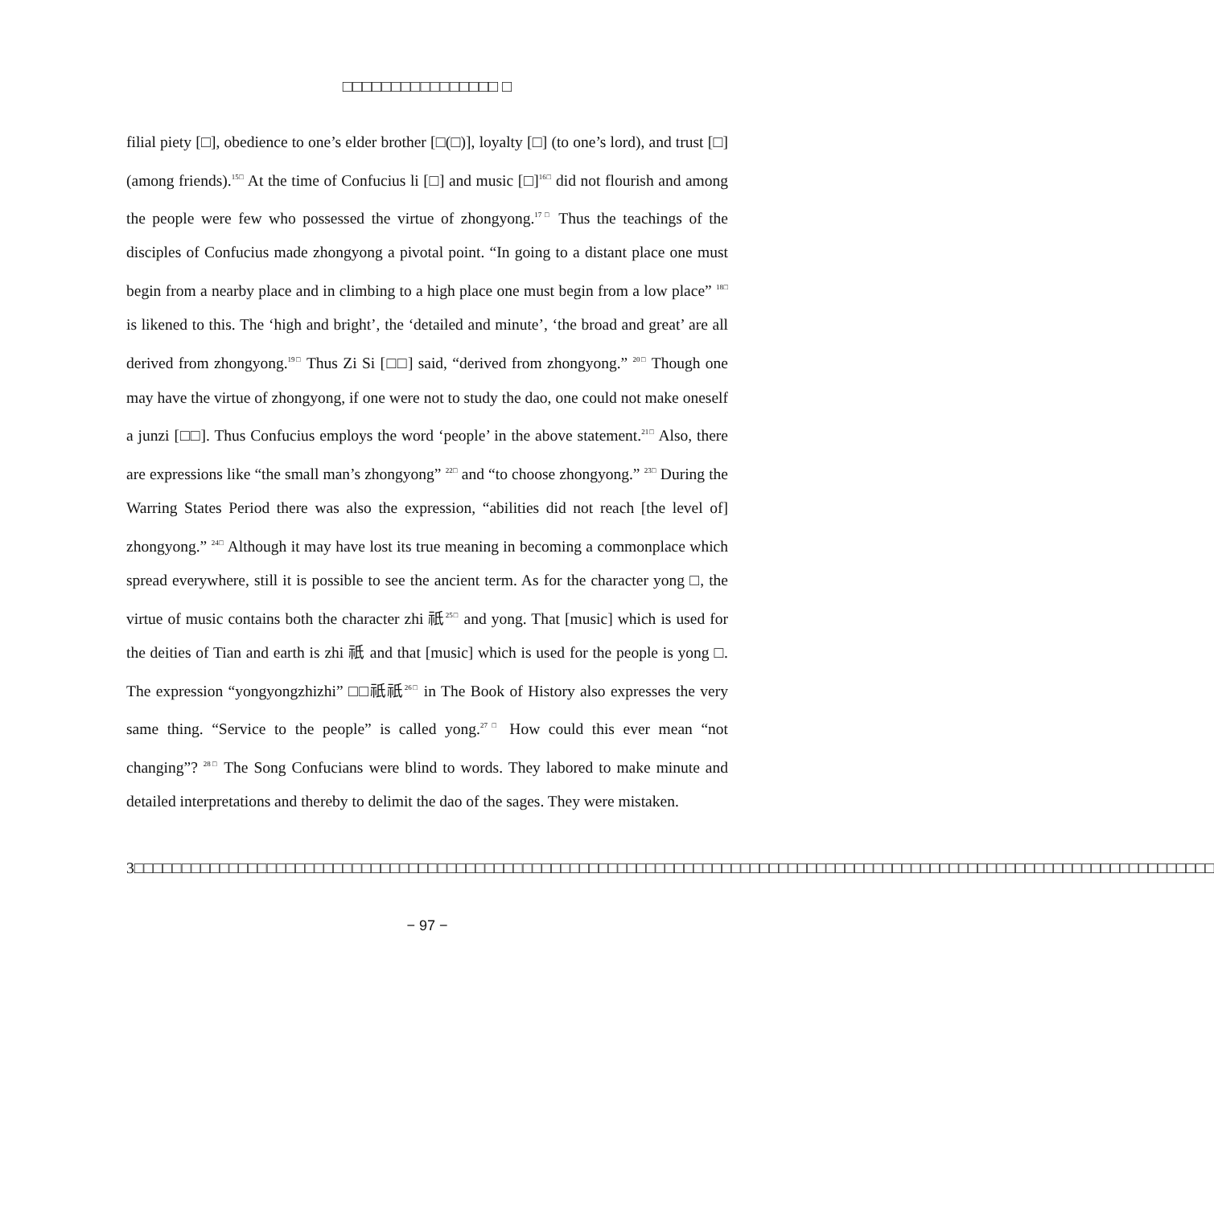□□□□□□□□□□□□□□□□ □
filial piety [□], obedience to one’s elder brother [□(□)], loyalty [□] (to one’s lord), and trust [□] (among friends).<sup>15□</sup> At the time of Confucius li [□] and music [□]<sup>16□</sup> did not flourish and among the people were few who possessed the virtue of zhongyong.<sup>17□</sup> Thus the teachings of the disciples of Confucius made zhongyong a pivotal point. “In going to a distant place one must begin from a nearby place and in climbing to a high place one must begin from a low place” <sup>18□</sup> is likened to this. The ‘high and bright’, the ‘detailed and minute’, ‘the broad and great’ are all derived from zhongyong.<sup>19□</sup> Thus Zi Si [□□] said, “derived from zhongyong.” <sup>20□</sup> Though one may have the virtue of zhongyong, if one were not to study the dao, one could not make oneself a junzi [□□]. Thus Confucius employs the word ‘people’ in the above statement.<sup>21□</sup> Also, there are expressions like “the small man’s zhongyong” <sup>22□</sup> and “to choose zhongyong.” <sup>23□</sup> During the Warring States Period there was also the expression, “abilities did not reach [the level of] zhongyong.” <sup>24□</sup> Although it may have lost its true meaning in becoming a commonplace which spread everywhere, still it is possible to see the ancient term. As for the character yong □, the virtue of music contains both the character zhi 祇<sup>25□</sup> and yong. That [music] which is used for the deities of Tian and earth is zhi 祇 and that [music] which is used for the people is yong □. The expression “yongyongzhizhi” □□祇祇<sup>26□</sup> in The Book of History also expresses the very same thing. “Service to the people” is called yong.<sup>27□</sup> How could this ever mean “not changing”? <sup>28□</sup> The Song Confucians were blind to words. They labored to make minute and detailed interpretations and thereby to delimit the dao of the sages. They were mistaken.
3□□□□□□□□□□□□□□□□□□□□□□□□□□□□□□□□□□□□□□□□□□□□□□□□□□□□□□□□□□□□□□□□□□□□□□□□□□□□□□□□□□□□□□□□□□□□□□□□□□□□□□□□□□□□□□□□□□
− 97 −